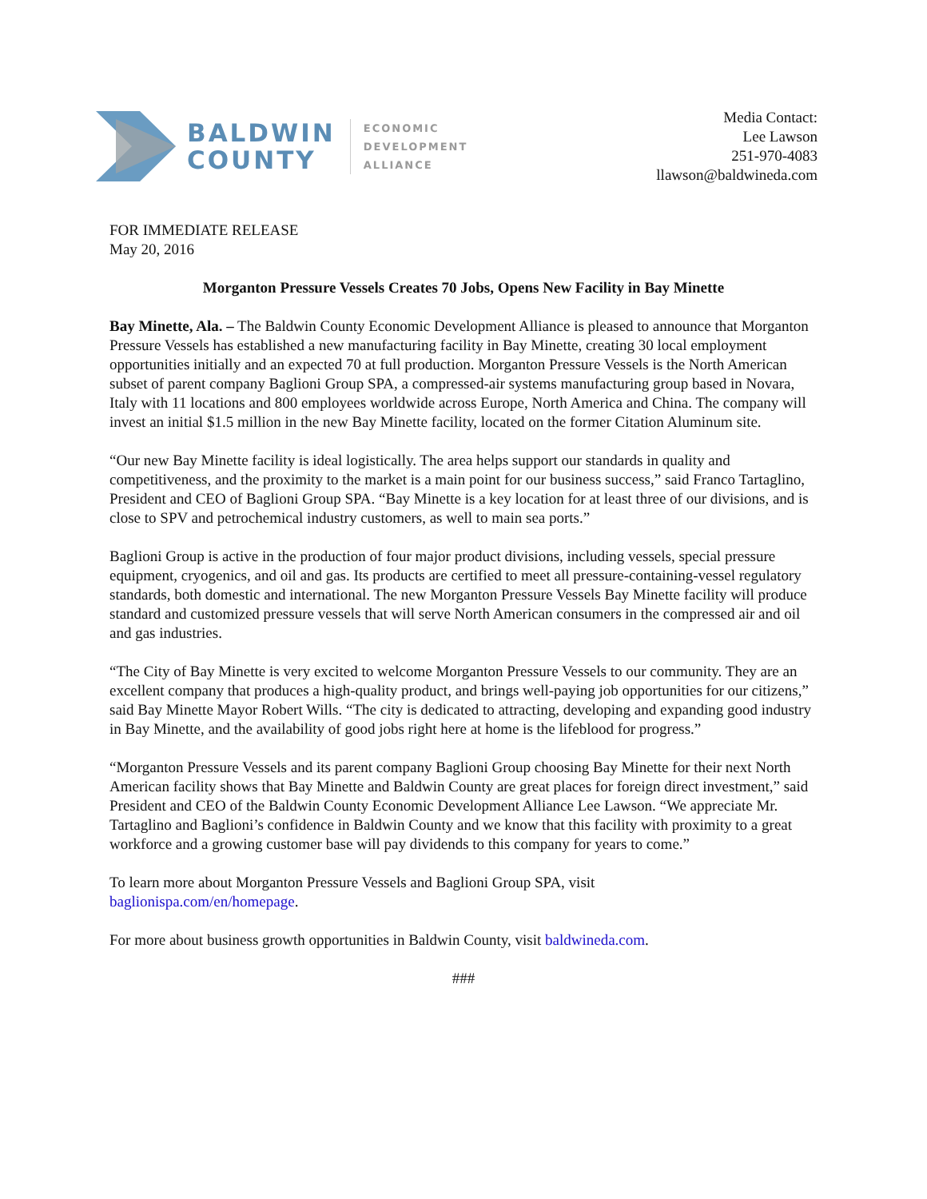BALDWIN
COUNTY
ECONOMIC
DEVELOPMENT
ALLIANCE
Media Contact:
Lee Lawson
251-970-4083
llawson@baldwineda.com
FOR IMMEDIATE RELEASE
May 20, 2016
Morganton Pressure Vessels Creates 70 Jobs, Opens New Facility in Bay Minette
Bay Minette, Ala. – The Baldwin County Economic Development Alliance is pleased to announce that Morganton Pressure Vessels has established a new manufacturing facility in Bay Minette, creating 30 local employment opportunities initially and an expected 70 at full production. Morganton Pressure Vessels is the North American subset of parent company Baglioni Group SPA, a compressed-air systems manufacturing group based in Novara, Italy with 11 locations and 800 employees worldwide across Europe, North America and China. The company will invest an initial $1.5 million in the new Bay Minette facility, located on the former Citation Aluminum site.
“Our new Bay Minette facility is ideal logistically. The area helps support our standards in quality and competitiveness, and the proximity to the market is a main point for our business success,” said Franco Tartaglino, President and CEO of Baglioni Group SPA. “Bay Minette is a key location for at least three of our divisions, and is close to SPV and petrochemical industry customers, as well to main sea ports.”
Baglioni Group is active in the production of four major product divisions, including vessels, special pressure equipment, cryogenics, and oil and gas. Its products are certified to meet all pressure-containing-vessel regulatory standards, both domestic and international. The new Morganton Pressure Vessels Bay Minette facility will produce standard and customized pressure vessels that will serve North American consumers in the compressed air and oil and gas industries.
“The City of Bay Minette is very excited to welcome Morganton Pressure Vessels to our community. They are an excellent company that produces a high-quality product, and brings well-paying job opportunities for our citizens,” said Bay Minette Mayor Robert Wills. “The city is dedicated to attracting, developing and expanding good industry in Bay Minette, and the availability of good jobs right here at home is the lifeblood for progress.”
“Morganton Pressure Vessels and its parent company Baglioni Group choosing Bay Minette for their next North American facility shows that Bay Minette and Baldwin County are great places for foreign direct investment,” said President and CEO of the Baldwin County Economic Development Alliance Lee Lawson. “We appreciate Mr. Tartaglino and Baglioni’s confidence in Baldwin County and we know that this facility with proximity to a great workforce and a growing customer base will pay dividends to this company for years to come.”
To learn more about Morganton Pressure Vessels and Baglioni Group SPA, visit
baglionispa.com/en/homepage.
For more about business growth opportunities in Baldwin County, visit baldwineda.com.
###